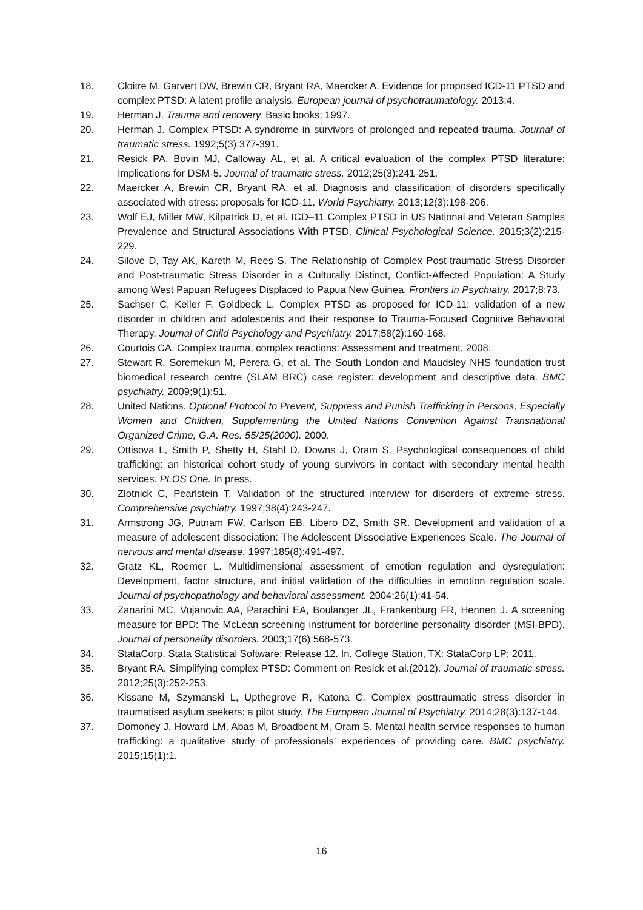18. Cloitre M, Garvert DW, Brewin CR, Bryant RA, Maercker A. Evidence for proposed ICD-11 PTSD and complex PTSD: A latent profile analysis. European journal of psychotraumatology. 2013;4.
19. Herman J. Trauma and recovery. Basic books; 1997.
20. Herman J. Complex PTSD: A syndrome in survivors of prolonged and repeated trauma. Journal of traumatic stress. 1992;5(3):377-391.
21. Resick PA, Bovin MJ, Calloway AL, et al. A critical evaluation of the complex PTSD literature: Implications for DSM-5. Journal of traumatic stress. 2012;25(3):241-251.
22. Maercker A, Brewin CR, Bryant RA, et al. Diagnosis and classification of disorders specifically associated with stress: proposals for ICD-11. World Psychiatry. 2013;12(3):198-206.
23. Wolf EJ, Miller MW, Kilpatrick D, et al. ICD–11 Complex PTSD in US National and Veteran Samples Prevalence and Structural Associations With PTSD. Clinical Psychological Science. 2015;3(2):215-229.
24. Silove D, Tay AK, Kareth M, Rees S. The Relationship of Complex Post-traumatic Stress Disorder and Post-traumatic Stress Disorder in a Culturally Distinct, Conflict-Affected Population: A Study among West Papuan Refugees Displaced to Papua New Guinea. Frontiers in Psychiatry. 2017;8:73.
25. Sachser C, Keller F, Goldbeck L. Complex PTSD as proposed for ICD-11: validation of a new disorder in children and adolescents and their response to Trauma-Focused Cognitive Behavioral Therapy. Journal of Child Psychology and Psychiatry. 2017;58(2):160-168.
26. Courtois CA. Complex trauma, complex reactions: Assessment and treatment. 2008.
27. Stewart R, Soremekun M, Perera G, et al. The South London and Maudsley NHS foundation trust biomedical research centre (SLAM BRC) case register: development and descriptive data. BMC psychiatry. 2009;9(1):51.
28. United Nations. Optional Protocol to Prevent, Suppress and Punish Trafficking in Persons, Especially Women and Children, Supplementing the United Nations Convention Against Transnational Organized Crime, G.A. Res. 55/25(2000). 2000.
29. Ottisova L, Smith P, Shetty H, Stahl D, Downs J, Oram S. Psychological consequences of child trafficking: an historical cohort study of young survivors in contact with secondary mental health services. PLOS One. In press.
30. Zlotnick C, Pearlstein T. Validation of the structured interview for disorders of extreme stress. Comprehensive psychiatry. 1997;38(4):243-247.
31. Armstrong JG, Putnam FW, Carlson EB, Libero DZ, Smith SR. Development and validation of a measure of adolescent dissociation: The Adolescent Dissociative Experiences Scale. The Journal of nervous and mental disease. 1997;185(8):491-497.
32. Gratz KL, Roemer L. Multidimensional assessment of emotion regulation and dysregulation: Development, factor structure, and initial validation of the difficulties in emotion regulation scale. Journal of psychopathology and behavioral assessment. 2004;26(1):41-54.
33. Zanarini MC, Vujanovic AA, Parachini EA, Boulanger JL, Frankenburg FR, Hennen J. A screening measure for BPD: The McLean screening instrument for borderline personality disorder (MSI-BPD). Journal of personality disorders. 2003;17(6):568-573.
34. StataCorp. Stata Statistical Software: Release 12. In. College Station, TX: StataCorp LP; 2011.
35. Bryant RA. Simplifying complex PTSD: Comment on Resick et al.(2012). Journal of traumatic stress. 2012;25(3):252-253.
36. Kissane M, Szymanski L, Upthegrove R, Katona C. Complex posttraumatic stress disorder in traumatised asylum seekers: a pilot study. The European Journal of Psychiatry. 2014;28(3):137-144.
37. Domoney J, Howard LM, Abas M, Broadbent M, Oram S. Mental health service responses to human trafficking: a qualitative study of professionals’ experiences of providing care. BMC psychiatry. 2015;15(1):1.
16